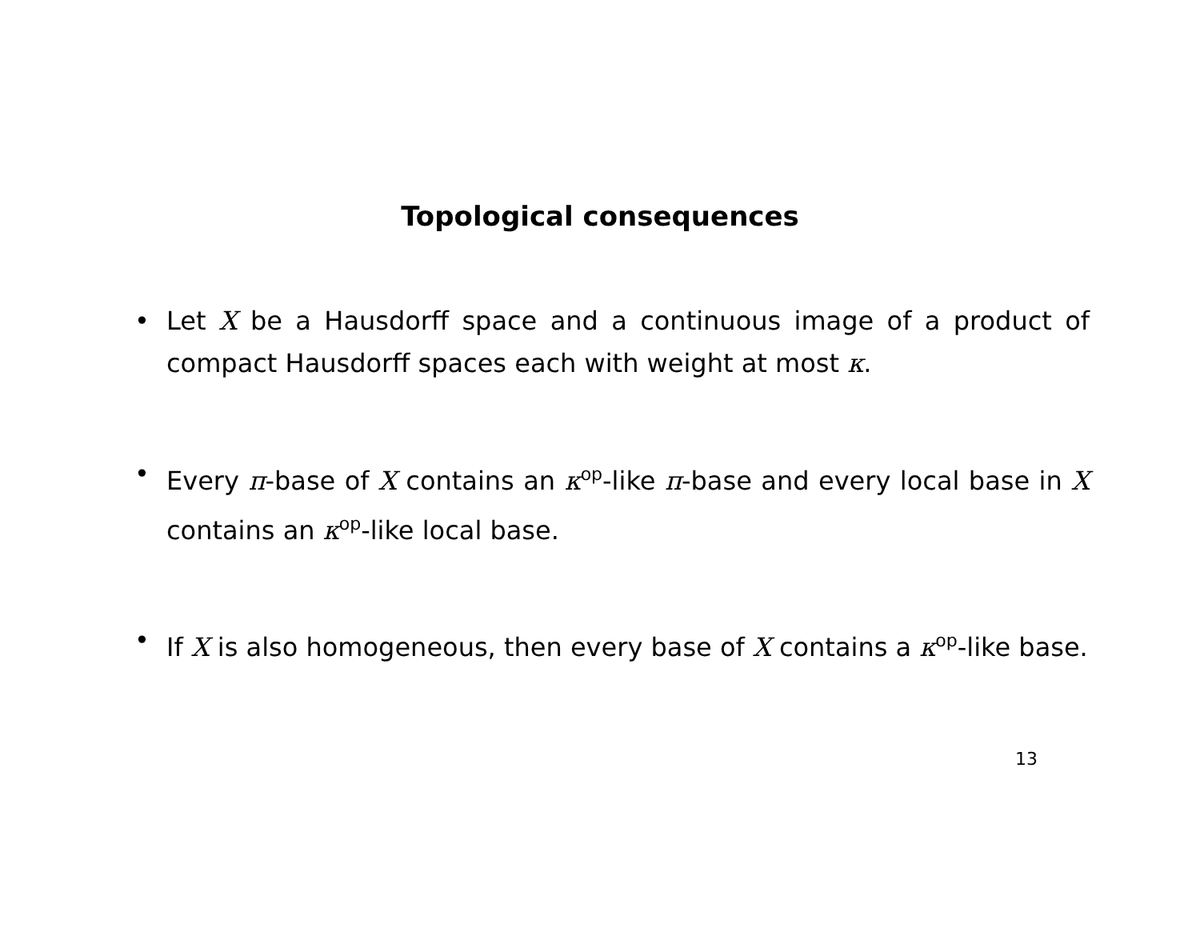Topological consequences
• Let X be a Hausdorff space and a continuous image of a product of compact Hausdorff spaces each with weight at most κ.
• Every π-base of X contains an κ<sup>op</sup>-like π-base and every local base in X contains an κ<sup>op</sup>-like local base.
• If X is also homogeneous, then every base of X contains a κ<sup>op</sup>-like base.
13